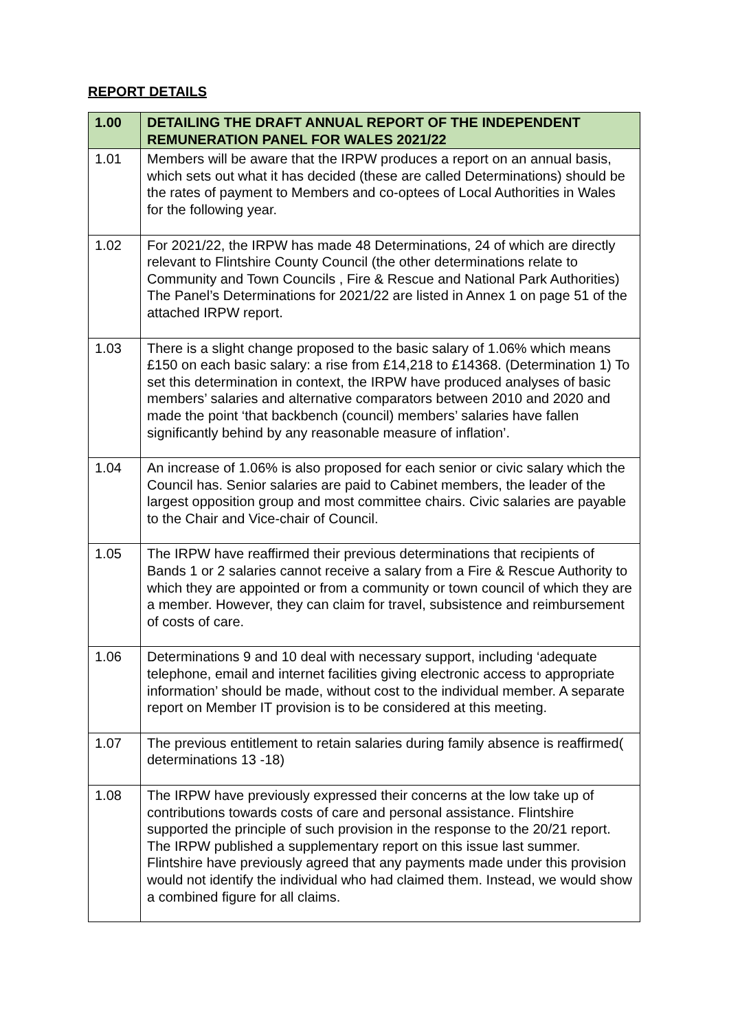REPORT DETAILS
| 1.00 | DETAILING THE DRAFT ANNUAL REPORT OF THE INDEPENDENT REMUNERATION PANEL FOR WALES 2021/22 |
| --- | --- |
| 1.01 | Members will be aware that the IRPW produces a report on an annual basis, which sets out what it has decided (these are called Determinations) should be the rates of payment to Members and co-optees of Local Authorities in Wales for the following year. |
| 1.02 | For 2021/22, the IRPW has made 48 Determinations, 24 of which are directly relevant to Flintshire County Council (the other determinations relate to Community and Town Councils , Fire & Rescue and National Park Authorities) The Panel’s Determinations for 2021/22 are listed in Annex 1 on page 51 of the attached IRPW report. |
| 1.03 | There is a slight change proposed to the basic salary of 1.06% which means £150 on each basic salary: a rise from £14,218 to £14368. (Determination 1) To set this determination in context, the IRPW have produced analyses of basic members’ salaries and alternative comparators between 2010 and 2020 and made the point ‘that backbench (council) members’ salaries have fallen significantly behind by any reasonable measure of inflation’. |
| 1.04 | An increase of 1.06% is also proposed for each senior or civic salary which the Council has. Senior salaries are paid to Cabinet members, the leader of the largest opposition group and most committee chairs. Civic salaries are payable to the Chair and Vice-chair of Council. |
| 1.05 | The IRPW have reaffirmed their previous determinations that recipients of Bands 1 or 2 salaries cannot receive a salary from a Fire & Rescue Authority to which they are appointed or from a community or town council of which they are a member. However, they can claim for travel, subsistence and reimbursement of costs of care. |
| 1.06 | Determinations 9 and 10 deal with necessary support, including ‘adequate telephone, email and internet facilities giving electronic access to appropriate information’ should be made, without cost to the individual member. A separate report on Member IT provision is to be considered at this meeting. |
| 1.07 | The previous entitlement to retain salaries during family absence is reaffirmed( determinations 13 -18) |
| 1.08 | The IRPW have previously expressed their concerns at the low take up of contributions towards costs of care and personal assistance. Flintshire supported the principle of such provision in the response to the 20/21 report. The IRPW published a supplementary report on this issue last summer. Flintshire have previously agreed that any payments made under this provision would not identify the individual who had claimed them. Instead, we would show a combined figure for all claims. |